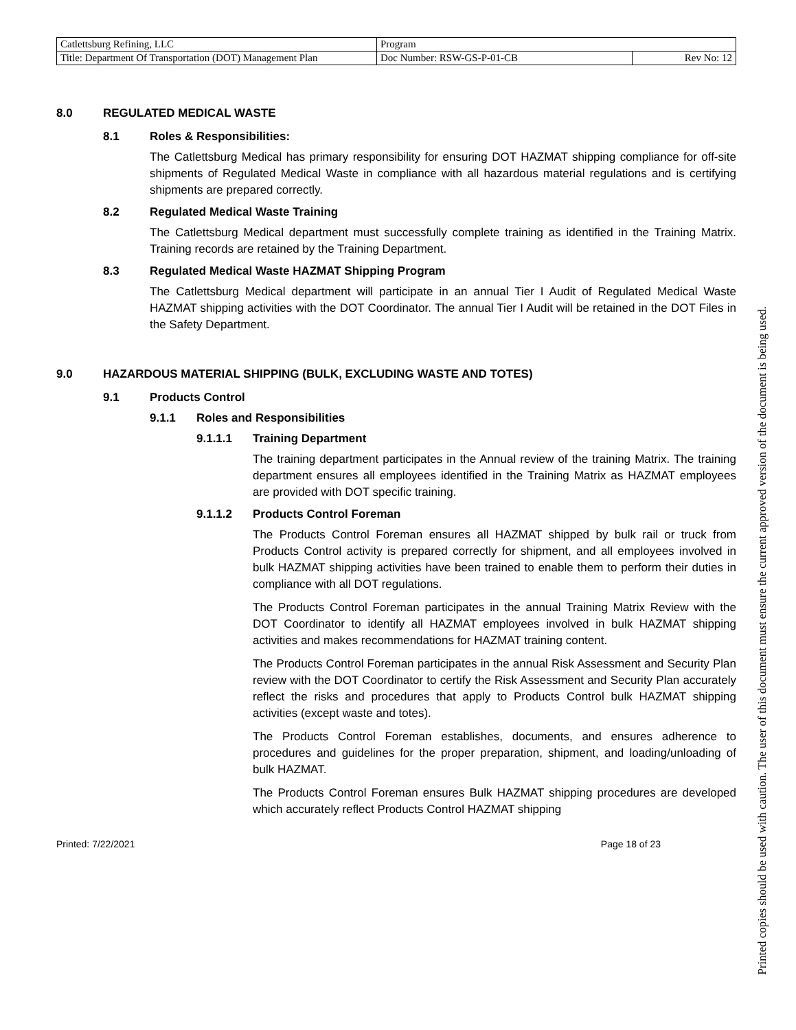| Catlettsburg Refining, LLC | Program | |
| Title: Department Of Transportation (DOT) Management Plan | Doc Number: RSW-GS-P-01-CB | Rev No: 12 |
8.0 REGULATED MEDICAL WASTE
8.1 Roles & Responsibilities:
The Catlettsburg Medical has primary responsibility for ensuring DOT HAZMAT shipping compliance for off-site shipments of Regulated Medical Waste in compliance with all hazardous material regulations and is certifying shipments are prepared correctly.
8.2 Regulated Medical Waste Training
The Catlettsburg Medical department must successfully complete training as identified in the Training Matrix. Training records are retained by the Training Department.
8.3 Regulated Medical Waste HAZMAT Shipping Program
The Catlettsburg Medical department will participate in an annual Tier I Audit of Regulated Medical Waste HAZMAT shipping activities with the DOT Coordinator. The annual Tier I Audit will be retained in the DOT Files in the Safety Department.
9.0 HAZARDOUS MATERIAL SHIPPING (BULK, EXCLUDING WASTE AND TOTES)
9.1 Products Control
9.1.1 Roles and Responsibilities
9.1.1.1 Training Department
The training department participates in the Annual review of the training Matrix. The training department ensures all employees identified in the Training Matrix as HAZMAT employees are provided with DOT specific training.
9.1.1.2 Products Control Foreman
The Products Control Foreman ensures all HAZMAT shipped by bulk rail or truck from Products Control activity is prepared correctly for shipment, and all employees involved in bulk HAZMAT shipping activities have been trained to enable them to perform their duties in compliance with all DOT regulations.
The Products Control Foreman participates in the annual Training Matrix Review with the DOT Coordinator to identify all HAZMAT employees involved in bulk HAZMAT shipping activities and makes recommendations for HAZMAT training content.
The Products Control Foreman participates in the annual Risk Assessment and Security Plan review with the DOT Coordinator to certify the Risk Assessment and Security Plan accurately reflect the risks and procedures that apply to Products Control bulk HAZMAT shipping activities (except waste and totes).
The Products Control Foreman establishes, documents, and ensures adherence to procedures and guidelines for the proper preparation, shipment, and loading/unloading of bulk HAZMAT.
The Products Control Foreman ensures Bulk HAZMAT shipping procedures are developed which accurately reflect Products Control HAZMAT shipping
Printed: 7/22/2021 Page 18 of 23
Printed copies should be used with caution. The user of this document must ensure the current approved version of the document is being used.